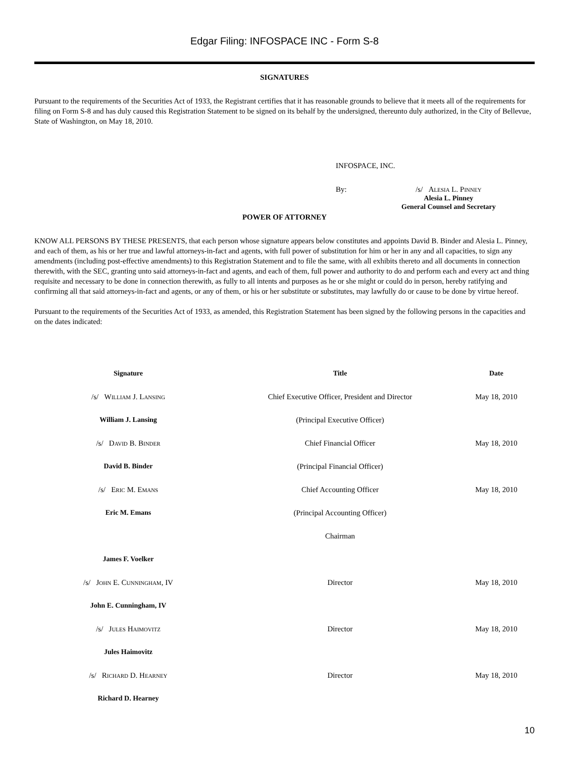Edgar Filing: INFOSPACE INC - Form S-8
SIGNATURES
Pursuant to the requirements of the Securities Act of 1933, the Registrant certifies that it has reasonable grounds to believe that it meets all of the requirements for filing on Form S-8 and has duly caused this Registration Statement to be signed on its behalf by the undersigned, thereunto duly authorized, in the City of Bellevue, State of Washington, on May 18, 2010.
INFOSPACE, INC.
By: /s/ Alesia L. Pinney
Alesia L. Pinney
General Counsel and Secretary
POWER OF ATTORNEY
KNOW ALL PERSONS BY THESE PRESENTS, that each person whose signature appears below constitutes and appoints David B. Binder and Alesia L. Pinney, and each of them, as his or her true and lawful attorneys-in-fact and agents, with full power of substitution for him or her in any and all capacities, to sign any amendments (including post-effective amendments) to this Registration Statement and to file the same, with all exhibits thereto and all documents in connection therewith, with the SEC, granting unto said attorneys-in-fact and agents, and each of them, full power and authority to do and perform each and every act and thing requisite and necessary to be done in connection therewith, as fully to all intents and purposes as he or she might or could do in person, hereby ratifying and confirming all that said attorneys-in-fact and agents, or any of them, or his or her substitute or substitutes, may lawfully do or cause to be done by virtue hereof.
Pursuant to the requirements of the Securities Act of 1933, as amended, this Registration Statement has been signed by the following persons in the capacities and on the dates indicated:
| Signature | Title | Date |
| --- | --- | --- |
| /s/ William J. Lansing | Chief Executive Officer, President and Director | May 18, 2010 |
| William J. Lansing | (Principal Executive Officer) | |
| /s/ David B. Binder | Chief Financial Officer | May 18, 2010 |
| David B. Binder | (Principal Financial Officer) | |
| /s/ Eric M. Emans | Chief Accounting Officer | May 18, 2010 |
| Eric M. Emans | (Principal Accounting Officer) | |
| | Chairman | |
| James F. Voelker | | |
| /s/ John E. Cunningham , IV | Director | May 18, 2010 |
| John E. Cunningham, IV | | |
| /s/ Jules Haimovitz | Director | May 18, 2010 |
| Jules Haimovitz | | |
| /s/ Richard D. Hearney | Director | May 18, 2010 |
| Richard D. Hearney | | |
10